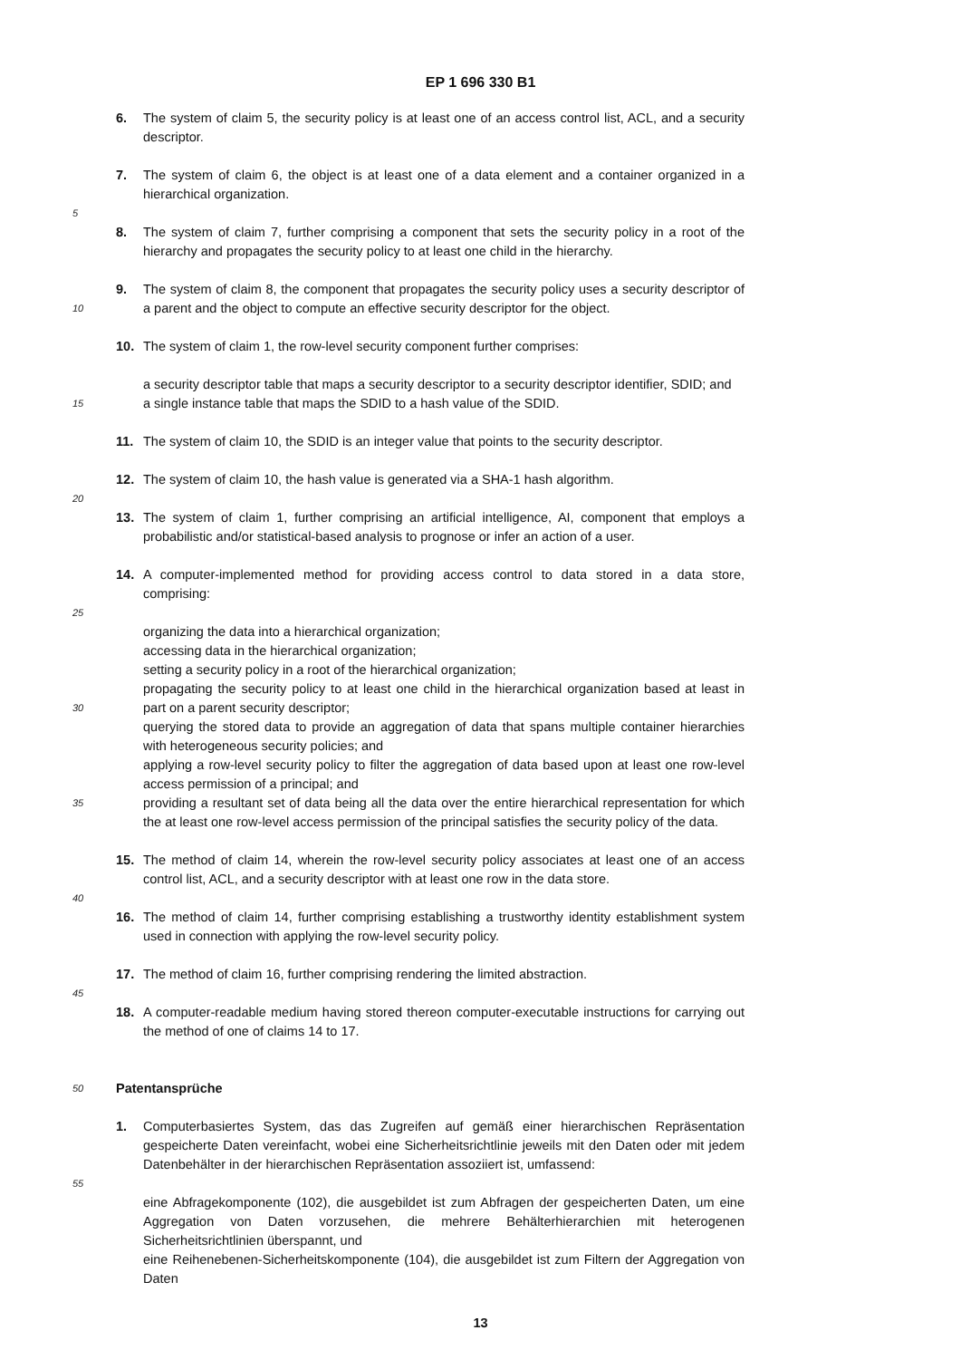EP 1 696 330 B1
6. The system of claim 5, the security policy is at least one of an access control list, ACL, and a security descriptor.
7. The system of claim 6, the object is at least one of a data element and a container organized in a hierarchical organization.
5
8. The system of claim 7, further comprising a component that sets the security policy in a root of the hierarchy and propagates the security policy to at least one child in the hierarchy.
10
9. The system of claim 8, the component that propagates the security policy uses a security descriptor of a parent and the object to compute an effective security descriptor for the object.
10. The system of claim 1, the row-level security component further comprises:
15
a security descriptor table that maps a security descriptor to a security descriptor identifier, SDID; and
a single instance table that maps the SDID to a hash value of the SDID.
11. The system of claim 10, the SDID is an integer value that points to the security descriptor.
12. The system of claim 10, the hash value is generated via a SHA-1 hash algorithm.
20
13. The system of claim 1, further comprising an artificial intelligence, AI, component that employs a probabilistic and/or statistical-based analysis to prognose or infer an action of a user.
14. A computer-implemented method for providing access control to data stored in a data store, comprising:
25
30
35
organizing the data into a hierarchical organization;
accessing data in the hierarchical organization;
setting a security policy in a root of the hierarchical organization;
propagating the security policy to at least one child in the hierarchical organization based at least in part on a parent security descriptor;
querying the stored data to provide an aggregation of data that spans multiple container hierarchies with heterogeneous security policies; and
applying a row-level security policy to filter the aggregation of data based upon at least one row-level access permission of a principal; and
providing a resultant set of data being all the data over the entire hierarchical representation for which the at least one row-level access permission of the principal satisfies the security policy of the data.
15. The method of claim 14, wherein the row-level security policy associates at least one of an access control list, ACL, and a security descriptor with at least one row in the data store.
40
16. The method of claim 14, further comprising establishing a trustworthy identity establishment system used in connection with applying the row-level security policy.
17. The method of claim 16, further comprising rendering the limited abstraction.
45
18. A computer-readable medium having stored thereon computer-executable instructions for carrying out the method of one of claims 14 to 17.
50
Patentansprüche
1. Computerbasiertes System, das das Zugreifen auf gemäß einer hierarchischen Repräsentation gespeicherte Daten vereinfacht, wobei eine Sicherheitsrichtlinie jeweils mit den Daten oder mit jedem Datenbehälter in der hierarchischen Repräsentation assoziiert ist, umfassend:
55
eine Abfragekomponente (102), die ausgebildet ist zum Abfragen der gespeicherten Daten, um eine Aggregation von Daten vorzusehen, die mehrere Behälterhierarchien mit heterogenen Sicherheitsrichtlinien überspannt, und
eine Reihenebenen-Sicherheitskomponente (104), die ausgebildet ist zum Filtern der Aggregation von Daten
13